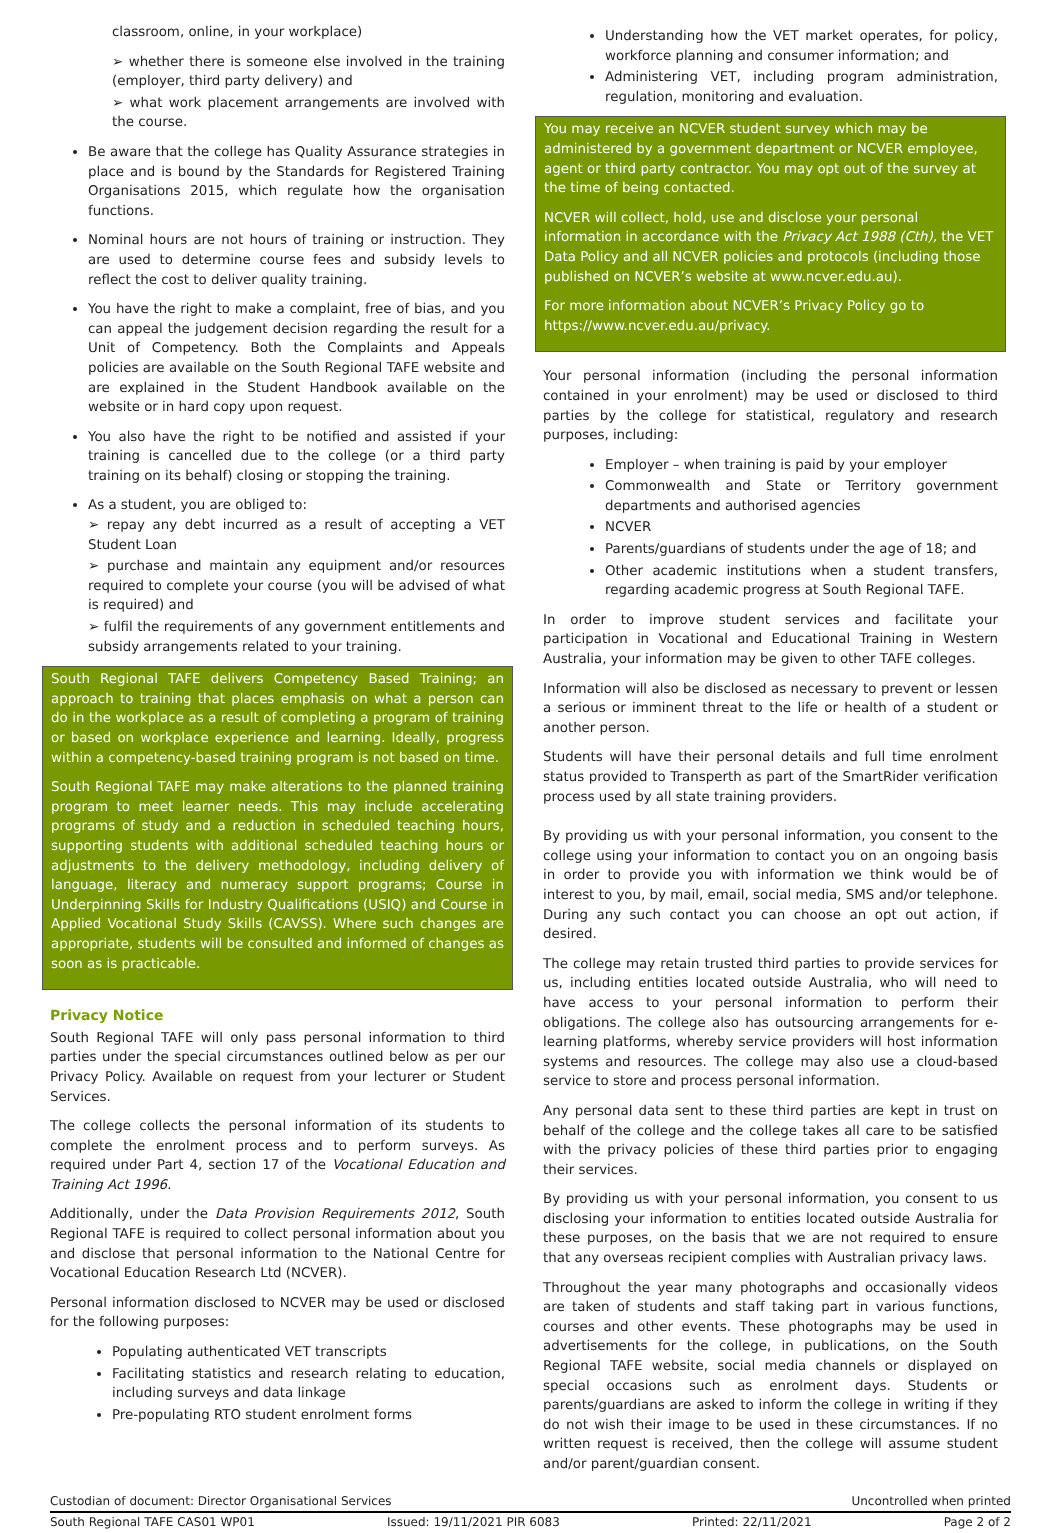classroom, online, in your workplace)
➢ whether there is someone else involved in the training (employer, third party delivery) and
➢ what work placement arrangements are involved with the course.
Be aware that the college has Quality Assurance strategies in place and is bound by the Standards for Registered Training Organisations 2015, which regulate how the organisation functions.
Nominal hours are not hours of training or instruction. They are used to determine course fees and subsidy levels to reflect the cost to deliver quality training.
You have the right to make a complaint, free of bias, and you can appeal the judgement decision regarding the result for a Unit of Competency. Both the Complaints and Appeals policies are available on the South Regional TAFE website and are explained in the Student Handbook available on the website or in hard copy upon request.
You also have the right to be notified and assisted if your training is cancelled due to the college (or a third party training on its behalf) closing or stopping the training.
As a student, you are obliged to:
➢ repay any debt incurred as a result of accepting a VET Student Loan
➢ purchase and maintain any equipment and/or resources required to complete your course (you will be advised of what is required) and
➢ fulfil the requirements of any government entitlements and subsidy arrangements related to your training.
South Regional TAFE delivers Competency Based Training; an approach to training that places emphasis on what a person can do in the workplace as a result of completing a program of training or based on workplace experience and learning. Ideally, progress within a competency-based training program is not based on time.
South Regional TAFE may make alterations to the planned training program to meet learner needs. This may include accelerating programs of study and a reduction in scheduled teaching hours, supporting students with additional scheduled teaching hours or adjustments to the delivery methodology, including delivery of language, literacy and numeracy support programs; Course in Underpinning Skills for Industry Qualifications (USIQ) and Course in Applied Vocational Study Skills (CAVSS). Where such changes are appropriate, students will be consulted and informed of changes as soon as is practicable.
Privacy Notice
South Regional TAFE will only pass personal information to third parties under the special circumstances outlined below as per our Privacy Policy. Available on request from your lecturer or Student Services.
The college collects the personal information of its students to complete the enrolment process and to perform surveys. As required under Part 4, section 17 of the Vocational Education and Training Act 1996.
Additionally, under the Data Provision Requirements 2012, South Regional TAFE is required to collect personal information about you and disclose that personal information to the National Centre for Vocational Education Research Ltd (NCVER).
Personal information disclosed to NCVER may be used or disclosed for the following purposes:
Populating authenticated VET transcripts
Facilitating statistics and research relating to education, including surveys and data linkage
Pre-populating RTO student enrolment forms
Understanding how the VET market operates, for policy, workforce planning and consumer information; and
Administering VET, including program administration, regulation, monitoring and evaluation.
You may receive an NCVER student survey which may be administered by a government department or NCVER employee, agent or third party contractor. You may opt out of the survey at the time of being contacted.
NCVER will collect, hold, use and disclose your personal information in accordance with the Privacy Act 1988 (Cth), the VET Data Policy and all NCVER policies and protocols (including those published on NCVER’s website at www.ncver.edu.au).
For more information about NCVER’s Privacy Policy go to https://www.ncver.edu.au/privacy.
Your personal information (including the personal information contained in your enrolment) may be used or disclosed to third parties by the college for statistical, regulatory and research purposes, including:
Employer – when training is paid by your employer
Commonwealth and State or Territory government departments and authorised agencies
NCVER
Parents/guardians of students under the age of 18; and
Other academic institutions when a student transfers, regarding academic progress at South Regional TAFE.
In order to improve student services and facilitate your participation in Vocational and Educational Training in Western Australia, your information may be given to other TAFE colleges.
Information will also be disclosed as necessary to prevent or lessen a serious or imminent threat to the life or health of a student or another person.
Students will have their personal details and full time enrolment status provided to Transperth as part of the SmartRider verification process used by all state training providers.
By providing us with your personal information, you consent to the college using your information to contact you on an ongoing basis in order to provide you with information we think would be of interest to you, by mail, email, social media, SMS and/or telephone. During any such contact you can choose an opt out action, if desired.
The college may retain trusted third parties to provide services for us, including entities located outside Australia, who will need to have access to your personal information to perform their obligations. The college also has outsourcing arrangements for e-learning platforms, whereby service providers will host information systems and resources. The college may also use a cloud-based service to store and process personal information.
Any personal data sent to these third parties are kept in trust on behalf of the college and the college takes all care to be satisfied with the privacy policies of these third parties prior to engaging their services.
By providing us with your personal information, you consent to us disclosing your information to entities located outside Australia for these purposes, on the basis that we are not required to ensure that any overseas recipient complies with Australian privacy laws.
Throughout the year many photographs and occasionally videos are taken of students and staff taking part in various functions, courses and other events. These photographs may be used in advertisements for the college, in publications, on the South Regional TAFE website, social media channels or displayed on special occasions such as enrolment days. Students or parents/guardians are asked to inform the college in writing if they do not wish their image to be used in these circumstances. If no written request is received, then the college will assume student and/or parent/guardian consent.
Custodian of document: Director Organisational Services Uncontrolled when printed
South Regional TAFE CAS01 WP01 Issued: 19/11/2021 PIR 6083 Printed: 22/11/2021 Page 2 of 2